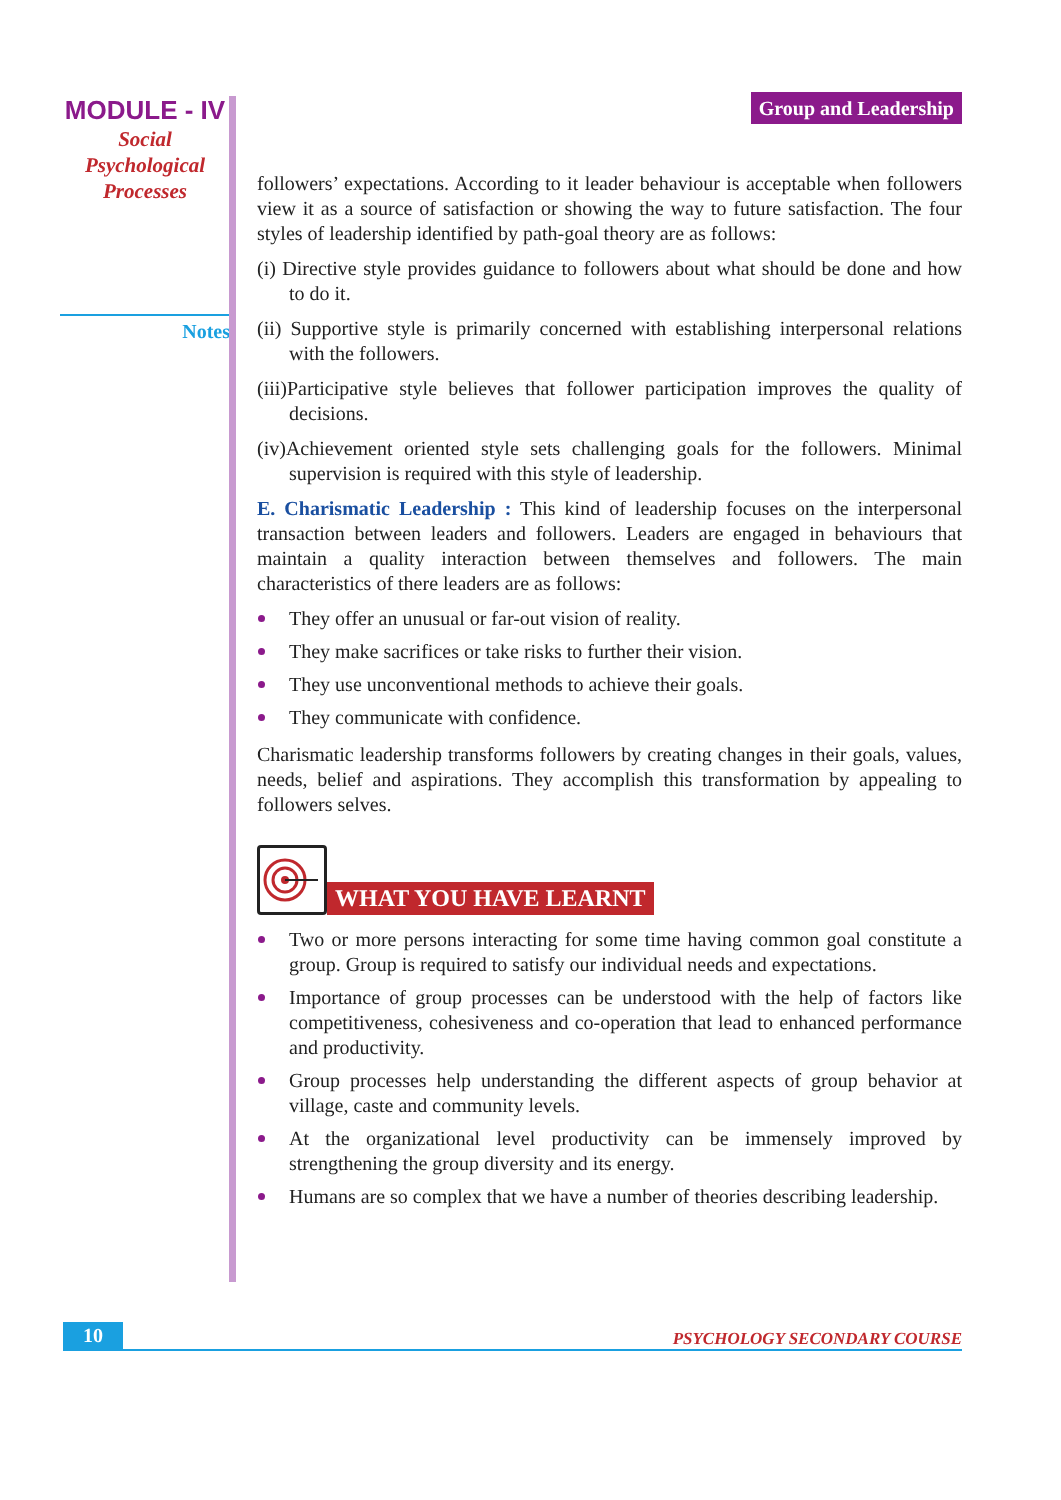MODULE - IV
Social
Psychological
Processes
Notes
Group and Leadership
followers’ expectations. According to it leader behaviour is acceptable when followers view it as a source of satisfaction or showing the way to future satisfaction. The four styles of leadership identified by path-goal theory are as follows:
(i) Directive style provides guidance to followers about what should be done and how to do it.
(ii) Supportive style is primarily concerned with establishing interpersonal relations with the followers.
(iii)Participative style believes that follower participation improves the quality of decisions.
(iv)Achievement oriented style sets challenging goals for the followers. Minimal supervision is required with this style of leadership.
E. Charismatic Leadership : This kind of leadership focuses on the interpersonal transaction between leaders and followers. Leaders are engaged in behaviours that maintain a quality interaction between themselves and followers. The main characteristics of there leaders are as follows:
They offer an unusual or far-out vision of reality.
They make sacrifices or take risks to further their vision.
They use unconventional methods to achieve their goals.
They communicate with confidence.
Charismatic leadership transforms followers by creating changes in their goals, values, needs, belief and aspirations. They accomplish this transformation by appealing to followers selves.
WHAT YOU HAVE LEARNT
Two or more persons interacting for some time having common goal constitute a group. Group is required to satisfy our individual needs and expectations.
Importance of group processes can be understood with the help of factors like competitiveness, cohesiveness and co-operation that lead to enhanced performance and productivity.
Group processes help understanding the different aspects of group behavior at village, caste and community levels.
At the organizational level productivity can be immensely improved by strengthening the group diversity and its energy.
Humans are so complex that we have a number of theories describing leadership.
10 PSYCHOLOGY SECONDARY COURSE